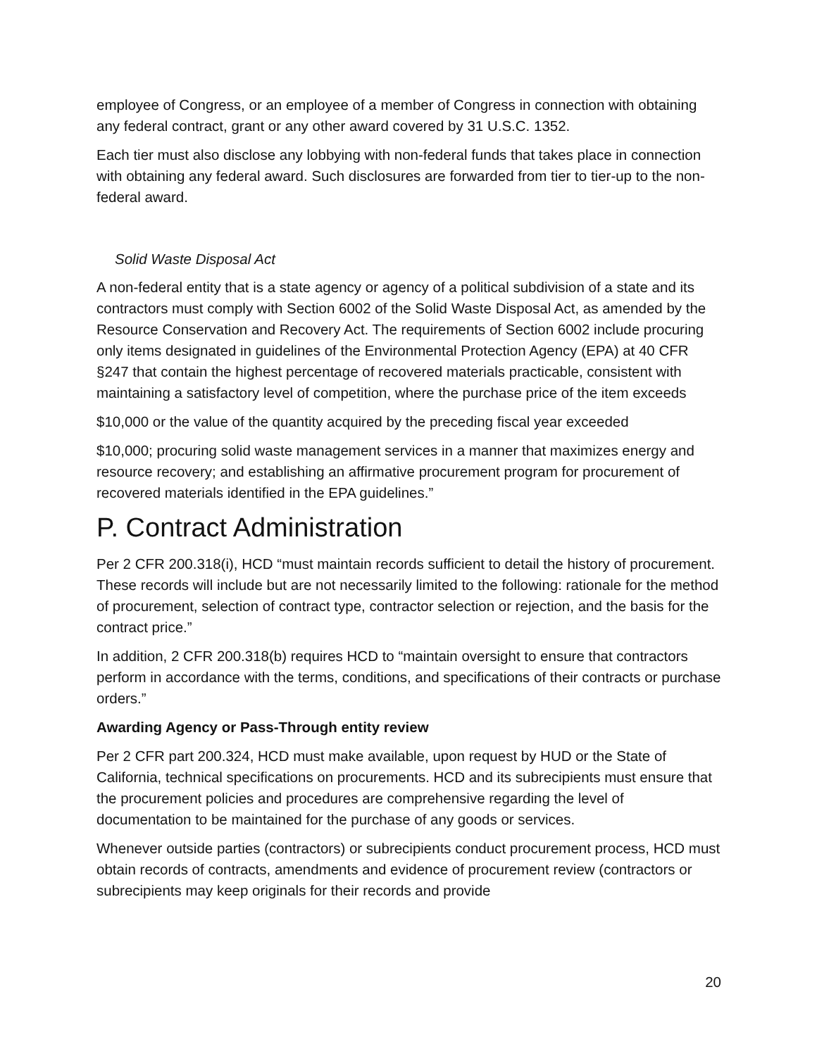employee of Congress, or an employee of a member of Congress in connection with obtaining any federal contract, grant or any other award covered by 31 U.S.C. 1352.
Each tier must also disclose any lobbying with non-federal funds that takes place in connection with obtaining any federal award. Such disclosures are forwarded from tier to tier-up to the non-federal award.
Solid Waste Disposal Act
A non-federal entity that is a state agency or agency of a political subdivision of a state and its contractors must comply with Section 6002 of the Solid Waste Disposal Act, as amended by the Resource Conservation and Recovery Act. The requirements of Section 6002 include procuring only items designated in guidelines of the Environmental Protection Agency (EPA) at 40 CFR §247 that contain the highest percentage of recovered materials practicable, consistent with maintaining a satisfactory level of competition, where the purchase price of the item exceeds
$10,000 or the value of the quantity acquired by the preceding fiscal year exceeded
$10,000; procuring solid waste management services in a manner that maximizes energy and resource recovery; and establishing an affirmative procurement program for procurement of recovered materials identified in the EPA guidelines.”
P. Contract Administration
Per 2 CFR 200.318(i), HCD “must maintain records sufficient to detail the history of procurement. These records will include but are not necessarily limited to the following: rationale for the method of procurement, selection of contract type, contractor selection or rejection, and the basis for the contract price.”
In addition, 2 CFR 200.318(b) requires HCD to “maintain oversight to ensure that contractors perform in accordance with the terms, conditions, and specifications of their contracts or purchase orders.”
Awarding Agency or Pass-Through entity review
Per 2 CFR part 200.324, HCD must make available, upon request by HUD or the State of California, technical specifications on procurements. HCD and its subrecipients must ensure that the procurement policies and procedures are comprehensive regarding the level of documentation to be maintained for the purchase of any goods or services.
Whenever outside parties (contractors) or subrecipients conduct procurement process, HCD must obtain records of contracts, amendments and evidence of procurement review (contractors or subrecipients may keep originals for their records and provide
20